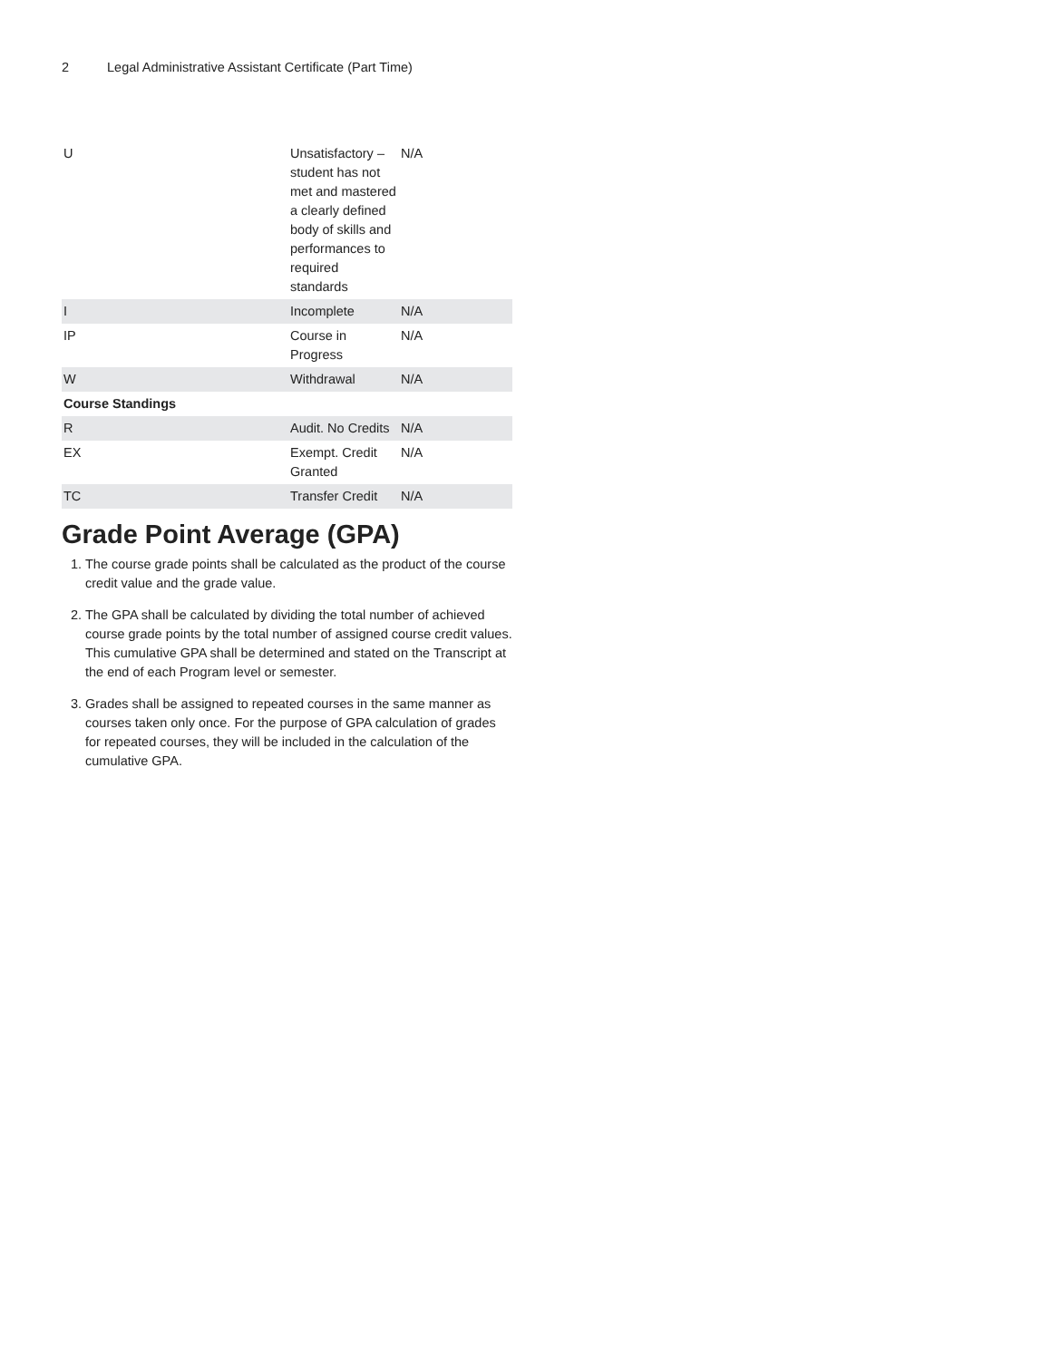2 Legal Administrative Assistant Certificate (Part Time)
| U | Unsatisfactory – student has not met and mastered a clearly defined body of skills and performances to required standards | N/A |
| I | Incomplete | N/A |
| IP | Course in Progress | N/A |
| W | Withdrawal | N/A |
| Course Standings | | |
| R | Audit. No Credits | N/A |
| EX | Exempt. Credit Granted | N/A |
| TC | Transfer Credit | N/A |
Grade Point Average (GPA)
1. The course grade points shall be calculated as the product of the course credit value and the grade value.
2. The GPA shall be calculated by dividing the total number of achieved course grade points by the total number of assigned course credit values. This cumulative GPA shall be determined and stated on the Transcript at the end of each Program level or semester.
3. Grades shall be assigned to repeated courses in the same manner as courses taken only once. For the purpose of GPA calculation of grades for repeated courses, they will be included in the calculation of the cumulative GPA.